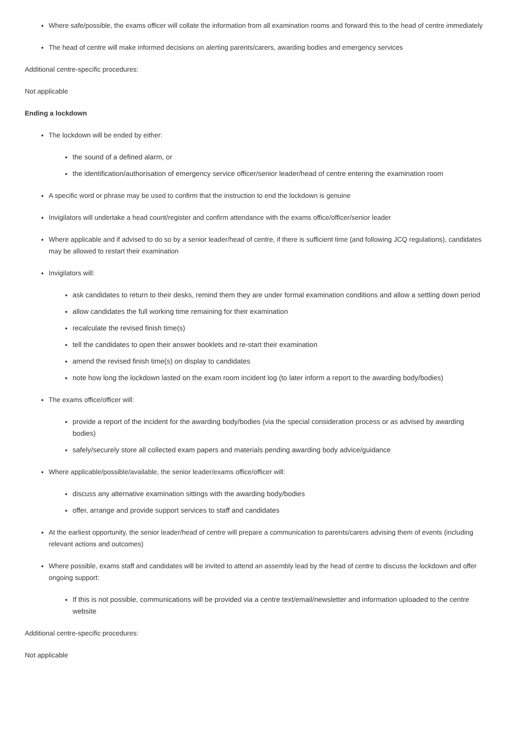Where safe/possible, the exams officer will collate the information from all examination rooms and forward this to the head of centre immediately
The head of centre will make informed decisions on alerting parents/carers, awarding bodies and emergency services
Additional centre-specific procedures:
Not applicable
Ending a lockdown
The lockdown will be ended by either:
the sound of a defined alarm, or
the identification/authorisation of emergency service officer/senior leader/head of centre entering the examination room
A specific word or phrase may be used to confirm that the instruction to end the lockdown is genuine
Invigilators will undertake a head count/register and confirm attendance with the exams office/officer/senior leader
Where applicable and if advised to do so by a senior leader/head of centre, if there is sufficient time (and following JCQ regulations), candidates may be allowed to restart their examination
Invigilators will:
ask candidates to return to their desks, remind them they are under formal examination conditions and allow a settling down period
allow candidates the full working time remaining for their examination
recalculate the revised finish time(s)
tell the candidates to open their answer booklets and re-start their examination
amend the revised finish time(s) on display to candidates
note how long the lockdown lasted on the exam room incident log (to later inform a report to the awarding body/bodies)
The exams office/officer will:
provide a report of the incident for the awarding body/bodies (via the special consideration process or as advised by awarding bodies)
safely/securely store all collected exam papers and materials pending awarding body advice/guidance
Where applicable/possible/available, the senior leader/exams office/officer will:
discuss any alternative examination sittings with the awarding body/bodies
offer, arrange and provide support services to staff and candidates
At the earliest opportunity, the senior leader/head of centre will prepare a communication to parents/carers advising them of events (including relevant actions and outcomes)
Where possible, exams staff and candidates will be invited to attend an assembly lead by the head of centre to discuss the lockdown and offer ongoing support:
If this is not possible, communications will be provided via a centre text/email/newsletter and information uploaded to the centre website
Additional centre-specific procedures:
Not applicable